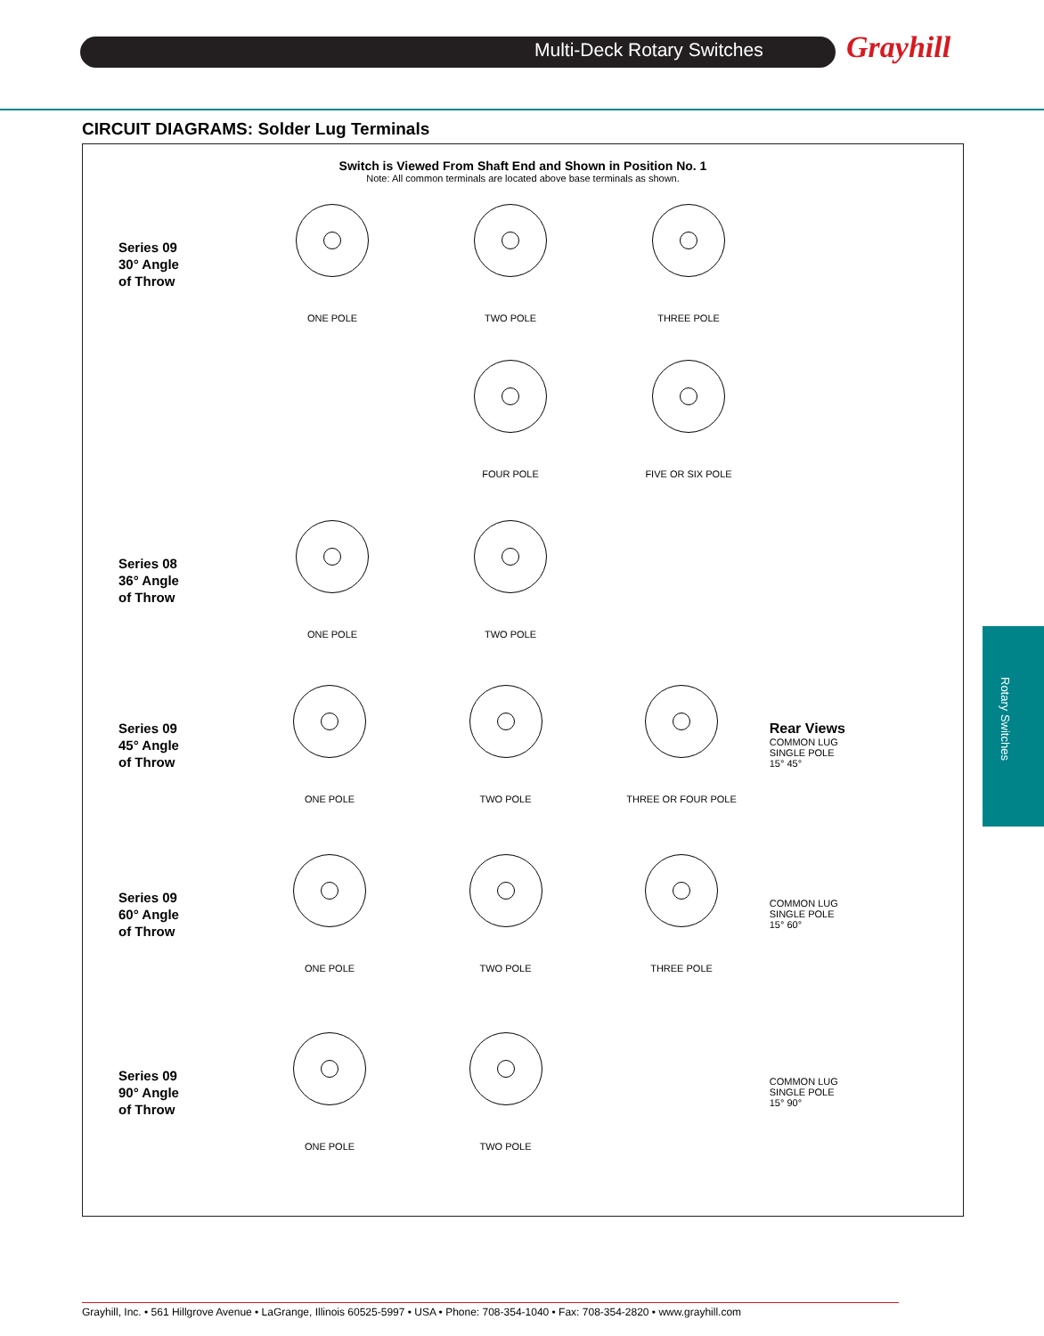Multi-Deck Rotary Switches Grayhill
CIRCUIT DIAGRAMS: Solder Lug Terminals
Switch is Viewed From Shaft End and Shown in Position No. 1
Note: All common terminals are located above base terminals as shown.
Series 09
30° Angle
of Throw
ONE POLE TWO POLE THREE POLE
FOUR POLE FIVE OR SIX POLE
Series 08
36° Angle
of Throw
ONE POLE TWO POLE
Series 09
45° Angle
of Throw
ONE POLE TWO POLE THREE OR FOUR POLE
Rear Views
COMMON LUG
SINGLE POLE
15° 45°
Series 09
60° Angle
of Throw
ONE POLE TWO POLE THREE POLE
COMMON LUG
SINGLE POLE
15° 60°
Series 09
90° Angle
of Throw
ONE POLE TWO POLE
COMMON LUG
SINGLE POLE
15° 90°
Rotary Switches
Grayhill, Inc. • 561 Hillgrove Avenue • LaGrange, Illinois 60525-5997 • USA • Phone: 708-354-1040 • Fax: 708-354-2820 • www.grayhill.com